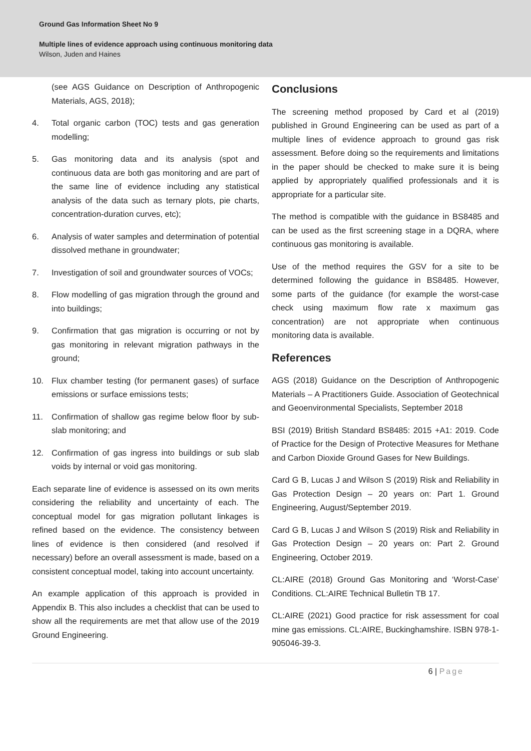Ground Gas Information Sheet No 9
Multiple lines of evidence approach using continuous monitoring data
Wilson, Juden and Haines
(see AGS Guidance on Description of Anthropogenic Materials, AGS, 2018);
4. Total organic carbon (TOC) tests and gas generation modelling;
5. Gas monitoring data and its analysis (spot and continuous data are both gas monitoring and are part of the same line of evidence including any statistical analysis of the data such as ternary plots, pie charts, concentration-duration curves, etc);
6. Analysis of water samples and determination of potential dissolved methane in groundwater;
7. Investigation of soil and groundwater sources of VOCs;
8. Flow modelling of gas migration through the ground and into buildings;
9. Confirmation that gas migration is occurring or not by gas monitoring in relevant migration pathways in the ground;
10. Flux chamber testing (for permanent gases) of surface emissions or surface emissions tests;
11. Confirmation of shallow gas regime below floor by sub-slab monitoring; and
12. Confirmation of gas ingress into buildings or sub slab voids by internal or void gas monitoring.
Each separate line of evidence is assessed on its own merits considering the reliability and uncertainty of each. The conceptual model for gas migration pollutant linkages is refined based on the evidence. The consistency between lines of evidence is then considered (and resolved if necessary) before an overall assessment is made, based on a consistent conceptual model, taking into account uncertainty.
An example application of this approach is provided in Appendix B. This also includes a checklist that can be used to show all the requirements are met that allow use of the 2019 Ground Engineering.
Conclusions
The screening method proposed by Card et al (2019) published in Ground Engineering can be used as part of a multiple lines of evidence approach to ground gas risk assessment. Before doing so the requirements and limitations in the paper should be checked to make sure it is being applied by appropriately qualified professionals and it is appropriate for a particular site.
The method is compatible with the guidance in BS8485 and can be used as the first screening stage in a DQRA, where continuous gas monitoring is available.
Use of the method requires the GSV for a site to be determined following the guidance in BS8485. However, some parts of the guidance (for example the worst-case check using maximum flow rate x maximum gas concentration) are not appropriate when continuous monitoring data is available.
References
AGS (2018) Guidance on the Description of Anthropogenic Materials – A Practitioners Guide. Association of Geotechnical and Geoenvironmental Specialists, September 2018
BSI (2019) British Standard BS8485: 2015 +A1: 2019. Code of Practice for the Design of Protective Measures for Methane and Carbon Dioxide Ground Gases for New Buildings.
Card G B, Lucas J and Wilson S (2019) Risk and Reliability in Gas Protection Design – 20 years on: Part 1. Ground Engineering, August/September 2019.
Card G B, Lucas J and Wilson S (2019) Risk and Reliability in Gas Protection Design – 20 years on: Part 2. Ground Engineering, October 2019.
CL:AIRE (2018) Ground Gas Monitoring and ‘Worst-Case’ Conditions. CL:AIRE Technical Bulletin TB 17.
CL:AIRE (2021) Good practice for risk assessment for coal mine gas emissions. CL:AIRE, Buckinghamshire. ISBN 978-1-905046-39-3.
6 | Page